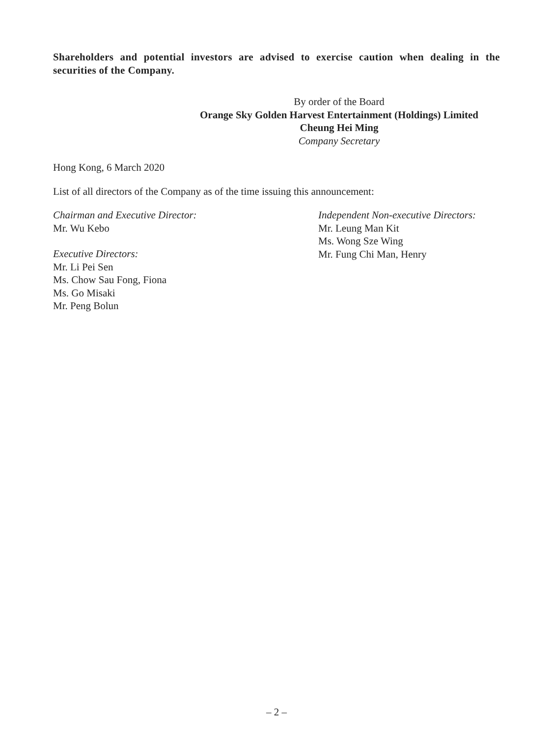Shareholders and potential investors are advised to exercise caution when dealing in the securities of the Company.
By order of the Board
Orange Sky Golden Harvest Entertainment (Holdings) Limited
Cheung Hei Ming
Company Secretary
Hong Kong, 6 March 2020
List of all directors of the Company as of the time issuing this announcement:
Chairman and Executive Director:
Mr. Wu Kebo
Executive Directors:
Mr. Li Pei Sen
Ms. Chow Sau Fong, Fiona
Ms. Go Misaki
Mr. Peng Bolun
Independent Non-executive Directors:
Mr. Leung Man Kit
Ms. Wong Sze Wing
Mr. Fung Chi Man, Henry
– 2 –